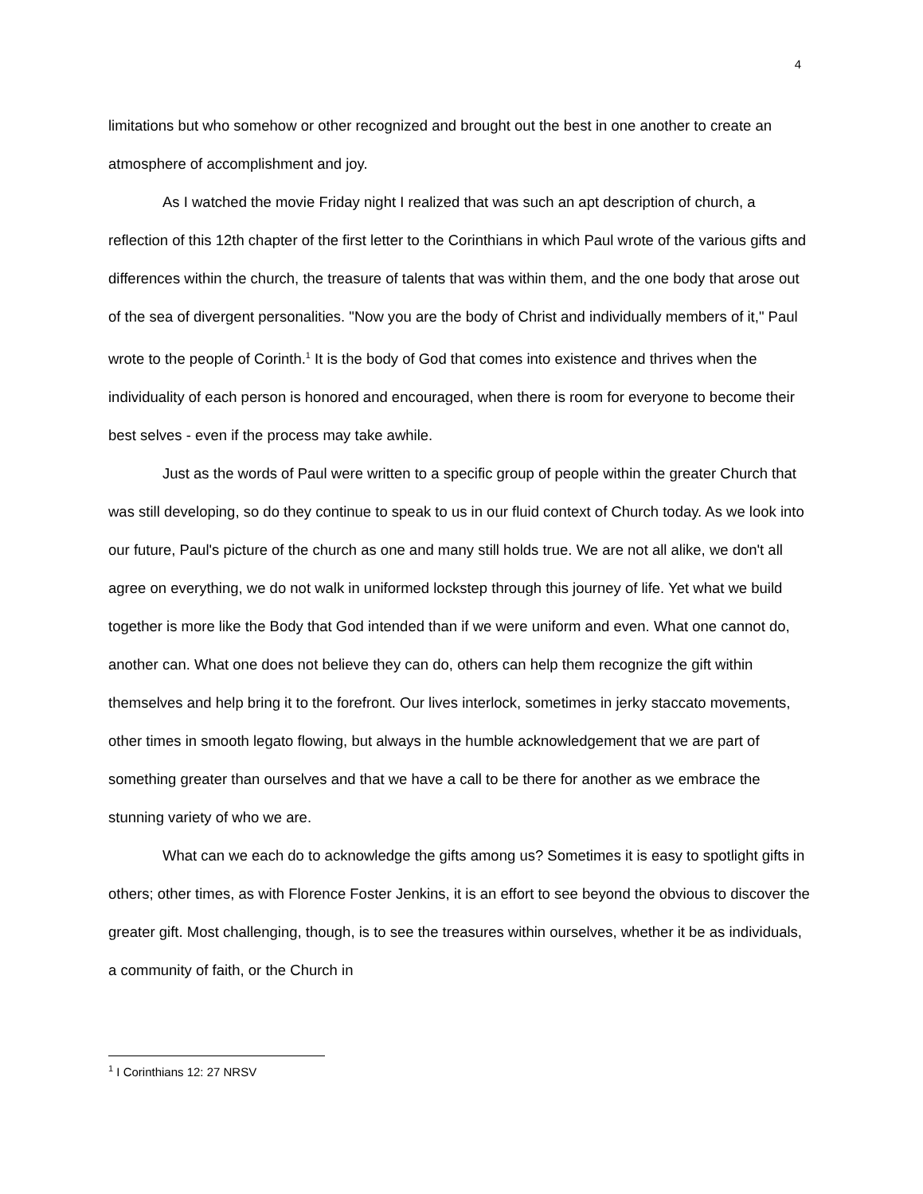4
limitations but who somehow or other recognized and brought out the best in one another to create an atmosphere of accomplishment and joy.
As I watched the movie Friday night I realized that was such an apt description of church, a reflection of this 12th chapter of the first letter to the Corinthians in which Paul wrote of the various gifts and differences within the church, the treasure of talents that was within them, and the one body that arose out of the sea of divergent personalities. "Now you are the body of Christ and individually members of it," Paul wrote to the people of Corinth.<sup>1</sup> It is the body of God that comes into existence and thrives when the individuality of each person is honored and encouraged, when there is room for everyone to become their best selves - even if the process may take awhile.
Just as the words of Paul were written to a specific group of people within the greater Church that was still developing, so do they continue to speak to us in our fluid context of Church today. As we look into our future, Paul's picture of the church as one and many still holds true. We are not all alike, we don't all agree on everything, we do not walk in uniformed lockstep through this journey of life. Yet what we build together is more like the Body that God intended than if we were uniform and even. What one cannot do, another can. What one does not believe they can do, others can help them recognize the gift within themselves and help bring it to the forefront. Our lives interlock, sometimes in jerky staccato movements, other times in smooth legato flowing, but always in the humble acknowledgement that we are part of something greater than ourselves and that we have a call to be there for another as we embrace the stunning variety of who we are.
What can we each do to acknowledge the gifts among us? Sometimes it is easy to spotlight gifts in others; other times, as with Florence Foster Jenkins, it is an effort to see beyond the obvious to discover the greater gift. Most challenging, though, is to see the treasures within ourselves, whether it be as individuals, a community of faith, or the Church in
<sup>1</sup> I Corinthians 12: 27 NRSV